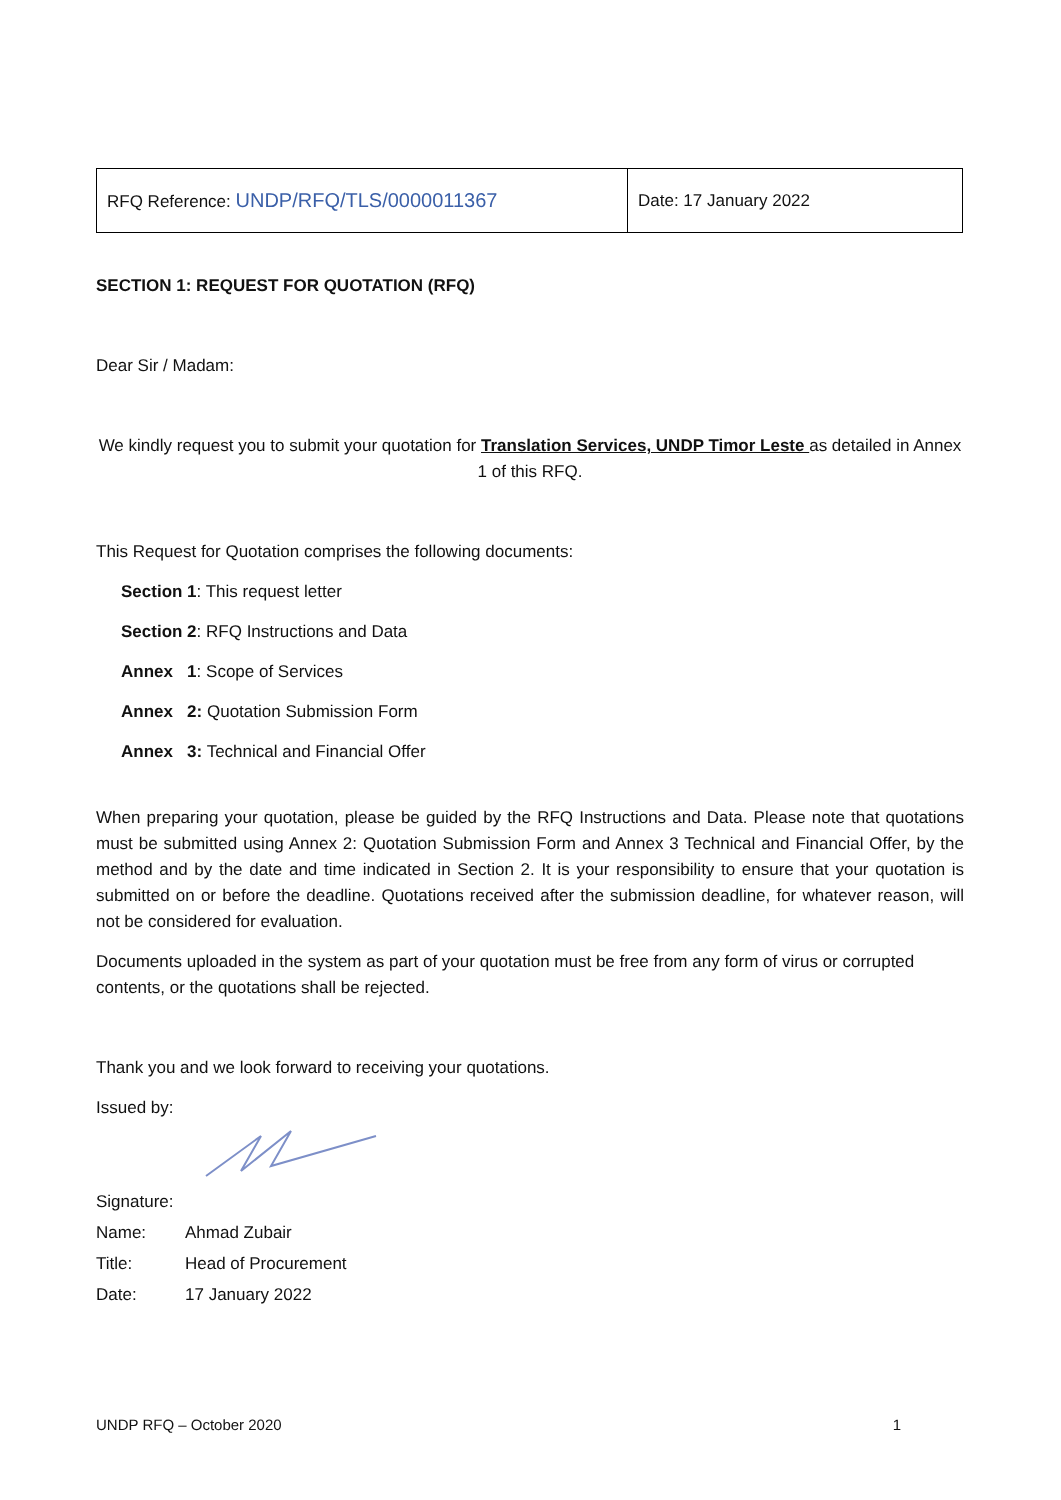| RFQ Reference: UNDP/RFQ/TLS/0000011367 | Date: 17 January 2022 |
SECTION 1: REQUEST FOR QUOTATION (RFQ)
Dear Sir / Madam:
We kindly request you to submit your quotation for Translation Services, UNDP Timor Leste as detailed in Annex 1 of this RFQ.
This Request for Quotation comprises the following documents:
Section 1: This request letter
Section 2: RFQ Instructions and Data
Annex 1: Scope of Services
Annex 2: Quotation Submission Form
Annex 3: Technical and Financial Offer
When preparing your quotation, please be guided by the RFQ Instructions and Data. Please note that quotations must be submitted using Annex 2: Quotation Submission Form and Annex 3 Technical and Financial Offer, by the method and by the date and time indicated in Section 2. It is your responsibility to ensure that your quotation is submitted on or before the deadline. Quotations received after the submission deadline, for whatever reason, will not be considered for evaluation.
Documents uploaded in the system as part of your quotation must be free from any form of virus or corrupted contents, or the quotations shall be rejected.
Thank you and we look forward to receiving your quotations.
Issued by:
Signature:
Name: Ahmad Zubair
Title: Head of Procurement
Date: 17 January 2022
UNDP RFQ – October 2020 1